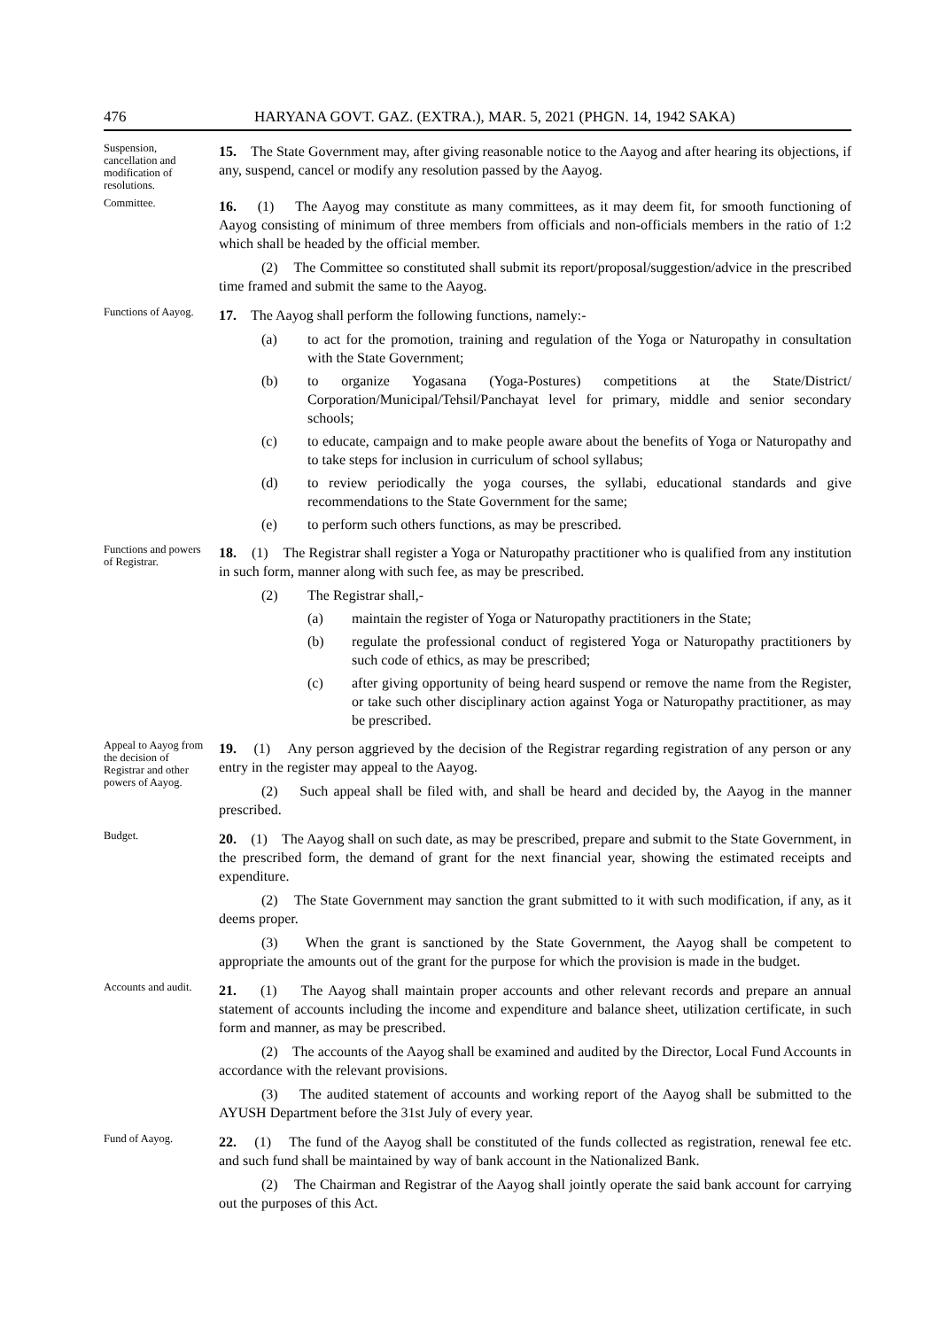476 HARYANA GOVT. GAZ. (EXTRA.), MAR. 5, 2021 (PHGN. 14, 1942 SAKA)
Suspension, cancellation and modification of resolutions.
15. The State Government may, after giving reasonable notice to the Aayog and after hearing its objections, if any, suspend, cancel or modify any resolution passed by the Aayog.
Committee.
16. (1) The Aayog may constitute as many committees, as it may deem fit, for smooth functioning of Aayog consisting of minimum of three members from officials and non-officials members in the ratio of 1:2 which shall be headed by the official member.
(2) The Committee so constituted shall submit its report/proposal/suggestion/advice in the prescribed time framed and submit the same to the Aayog.
Functions of Aayog.
17. The Aayog shall perform the following functions, namely:-
(a) to act for the promotion, training and regulation of the Yoga or Naturopathy in consultation with the State Government;
(b) to organize Yogasana (Yoga-Postures) competitions at the State/District/ Corporation/Municipal/Tehsil/Panchayat level for primary, middle and senior secondary schools;
(c) to educate, campaign and to make people aware about the benefits of Yoga or Naturopathy and to take steps for inclusion in curriculum of school syllabus;
(d) to review periodically the yoga courses, the syllabi, educational standards and give recommendations to the State Government for the same;
(e) to perform such others functions, as may be prescribed.
Functions and powers of Registrar.
18. (1) The Registrar shall register a Yoga or Naturopathy practitioner who is qualified from any institution in such form, manner along with such fee, as may be prescribed.
(2) The Registrar shall,-
(a) maintain the register of Yoga or Naturopathy practitioners in the State;
(b) regulate the professional conduct of registered Yoga or Naturopathy practitioners by such code of ethics, as may be prescribed;
(c) after giving opportunity of being heard suspend or remove the name from the Register, or take such other disciplinary action against Yoga or Naturopathy practitioner, as may be prescribed.
Appeal to Aayog from the decision of Registrar and other powers of Aayog.
19. (1) Any person aggrieved by the decision of the Registrar regarding registration of any person or any entry in the register may appeal to the Aayog.
(2) Such appeal shall be filed with, and shall be heard and decided by, the Aayog in the manner prescribed.
Budget.
20. (1) The Aayog shall on such date, as may be prescribed, prepare and submit to the State Government, in the prescribed form, the demand of grant for the next financial year, showing the estimated receipts and expenditure.
(2) The State Government may sanction the grant submitted to it with such modification, if any, as it deems proper.
(3) When the grant is sanctioned by the State Government, the Aayog shall be competent to appropriate the amounts out of the grant for the purpose for which the provision is made in the budget.
Accounts and audit.
21. (1) The Aayog shall maintain proper accounts and other relevant records and prepare an annual statement of accounts including the income and expenditure and balance sheet, utilization certificate, in such form and manner, as may be prescribed.
(2) The accounts of the Aayog shall be examined and audited by the Director, Local Fund Accounts in accordance with the relevant provisions.
(3) The audited statement of accounts and working report of the Aayog shall be submitted to the AYUSH Department before the 31st July of every year.
Fund of Aayog.
22. (1) The fund of the Aayog shall be constituted of the funds collected as registration, renewal fee etc. and such fund shall be maintained by way of bank account in the Nationalized Bank.
(2) The Chairman and Registrar of the Aayog shall jointly operate the said bank account for carrying out the purposes of this Act.